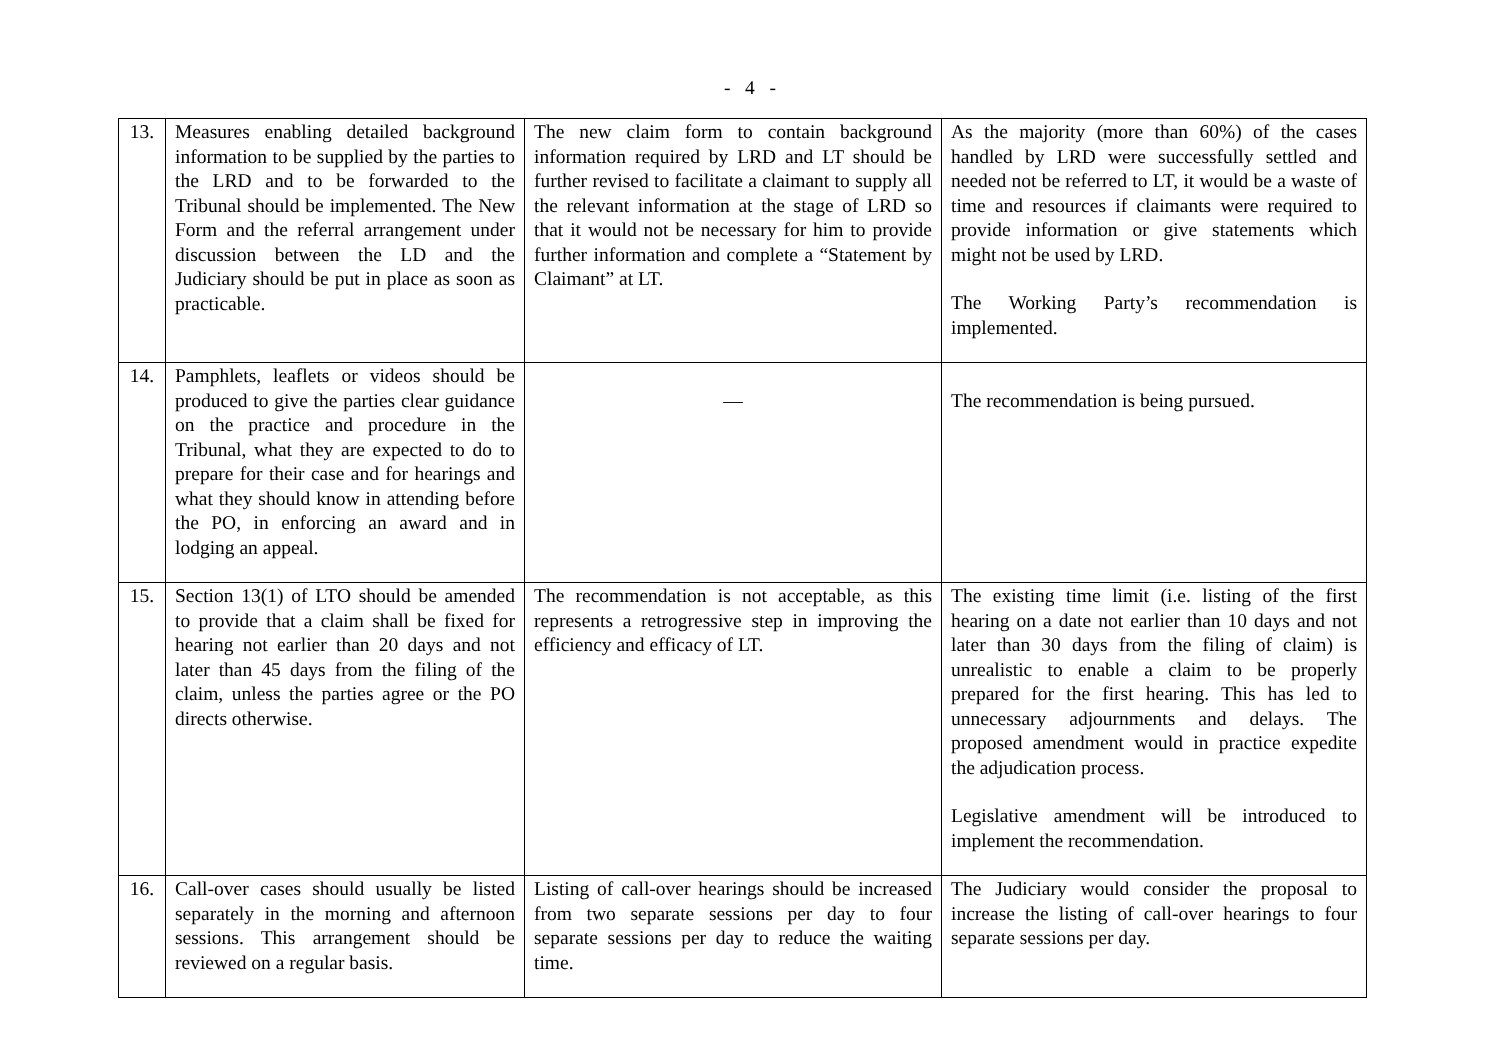- 4 -
| 13. | Measures enabling detailed background information to be supplied by the parties to the LRD and to be forwarded to the Tribunal should be implemented. The New Form and the referral arrangement under discussion between the LD and the Judiciary should be put in place as soon as practicable. | The new claim form to contain background information required by LRD and LT should be further revised to facilitate a claimant to supply all the relevant information at the stage of LRD so that it would not be necessary for him to provide further information and complete a “Statement by Claimant” at LT. | As the majority (more than 60%) of the cases handled by LRD were successfully settled and needed not be referred to LT, it would be a waste of time and resources if claimants were required to provide information or give statements which might not be used by LRD. The Working Party’s recommendation is implemented. |
| 14. | Pamphlets, leaflets or videos should be produced to give the parties clear guidance on the practice and procedure in the Tribunal, what they are expected to do to prepare for their case and for hearings and what they should know in attending before the PO, in enforcing an award and in lodging an appeal. | — | The recommendation is being pursued. |
| 15. | Section 13(1) of LTO should be amended to provide that a claim shall be fixed for hearing not earlier than 20 days and not later than 45 days from the filing of the claim, unless the parties agree or the PO directs otherwise. | The recommendation is not acceptable, as this represents a retrogressive step in improving the efficiency and efficacy of LT. | The existing time limit (i.e. listing of the first hearing on a date not earlier than 10 days and not later than 30 days from the filing of claim) is unrealistic to enable a claim to be properly prepared for the first hearing. This has led to unnecessary adjournments and delays. The proposed amendment would in practice expedite the adjudication process. Legislative amendment will be introduced to implement the recommendation. |
| 16. | Call-over cases should usually be listed separately in the morning and afternoon sessions. This arrangement should be reviewed on a regular basis. | Listing of call-over hearings should be increased from two separate sessions per day to four separate sessions per day to reduce the waiting time. | The Judiciary would consider the proposal to increase the listing of call-over hearings to four separate sessions per day. |